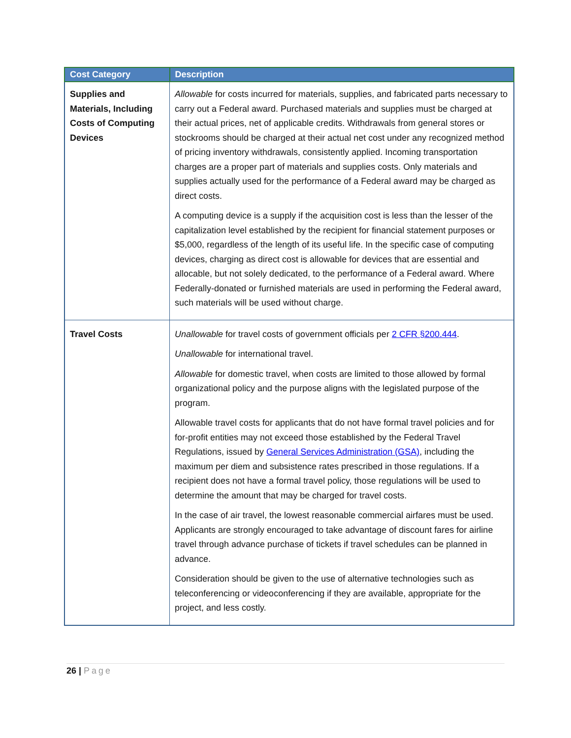| Cost Category | Description |
| --- | --- |
| Supplies and Materials, Including Costs of Computing Devices | Allowable for costs incurred for materials, supplies, and fabricated parts necessary to carry out a Federal award. Purchased materials and supplies must be charged at their actual prices, net of applicable credits. Withdrawals from general stores or stockrooms should be charged at their actual net cost under any recognized method of pricing inventory withdrawals, consistently applied. Incoming transportation charges are a proper part of materials and supplies costs. Only materials and supplies actually used for the performance of a Federal award may be charged as direct costs. A computing device is a supply if the acquisition cost is less than the lesser of the capitalization level established by the recipient for financial statement purposes or $5,000, regardless of the length of its useful life. In the specific case of computing devices, charging as direct cost is allowable for devices that are essential and allocable, but not solely dedicated, to the performance of a Federal award. Where Federally-donated or furnished materials are used in performing the Federal award, such materials will be used without charge. |
| Travel Costs | Unallowable for travel costs of government officials per 2 CFR §200.444 . Unallowable for international travel. Allowable for domestic travel, when costs are limited to those allowed by formal organizational policy and the purpose aligns with the legislated purpose of the program. Allowable travel costs for applicants that do not have formal travel policies and for for-profit entities may not exceed those established by the Federal Travel Regulations, issued by General Services Administration (GSA) , including the maximum per diem and subsistence rates prescribed in those regulations. If a recipient does not have a formal travel policy, those regulations will be used to determine the amount that may be charged for travel costs. In the case of air travel, the lowest reasonable commercial airfares must be used. Applicants are strongly encouraged to take advantage of discount fares for airline travel through advance purchase of tickets if travel schedules can be planned in advance. Consideration should be given to the use of alternative technologies such as teleconferencing or videoconferencing if they are available, appropriate for the project, and less costly. |
26 | Page